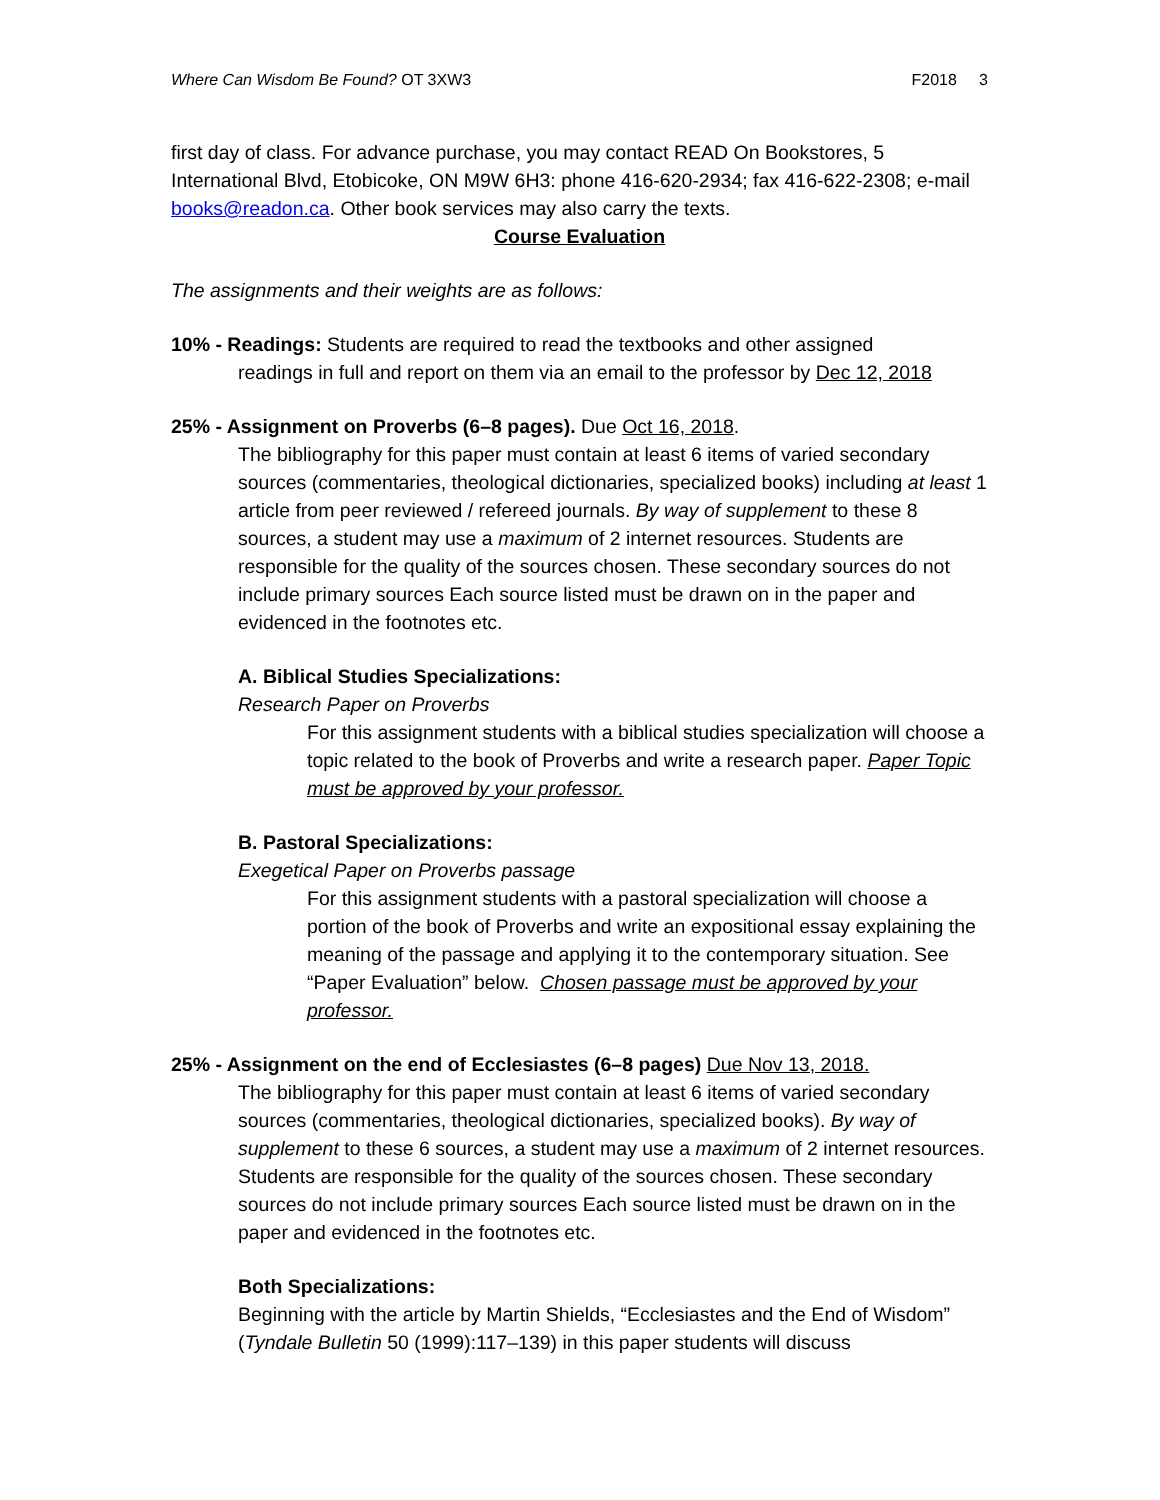Where Can Wisdom Be Found? OT 3XW3 F2018 3
first day of class. For advance purchase, you may contact READ On Bookstores, 5 International Blvd, Etobicoke, ON M9W 6H3: phone 416-620-2934; fax 416-622-2308; e-mail books@readon.ca. Other book services may also carry the texts.
Course Evaluation
The assignments and their weights are as follows:
10% - Readings: Students are required to read the textbooks and other assigned
readings in full and report on them via an email to the professor by Dec 12, 2018
25% - Assignment on Proverbs (6–8 pages). Due Oct 16, 2018.
The bibliography for this paper must contain at least 6 items of varied secondary sources (commentaries, theological dictionaries, specialized books) including at least 1 article from peer reviewed / refereed journals. By way of supplement to these 8 sources, a student may use a maximum of 2 internet resources. Students are responsible for the quality of the sources chosen. These secondary sources do not include primary sources Each source listed must be drawn on in the paper and evidenced in the footnotes etc.
A. Biblical Studies Specializations:
Research Paper on Proverbs
For this assignment students with a biblical studies specialization will choose a topic related to the book of Proverbs and write a research paper. Paper Topic must be approved by your professor.
B. Pastoral Specializations:
Exegetical Paper on Proverbs passage
For this assignment students with a pastoral specialization will choose a portion of the book of Proverbs and write an expositional essay explaining the meaning of the passage and applying it to the contemporary situation. See “Paper Evaluation” below. Chosen passage must be approved by your professor.
25% - Assignment on the end of Ecclesiastes (6–8 pages) Due Nov 13, 2018.
The bibliography for this paper must contain at least 6 items of varied secondary sources (commentaries, theological dictionaries, specialized books). By way of supplement to these 6 sources, a student may use a maximum of 2 internet resources. Students are responsible for the quality of the sources chosen. These secondary sources do not include primary sources Each source listed must be drawn on in the paper and evidenced in the footnotes etc.
Both Specializations:
Beginning with the article by Martin Shields, “Ecclesiastes and the End of Wisdom” (Tyndale Bulletin 50 (1999):117–139) in this paper students will discuss